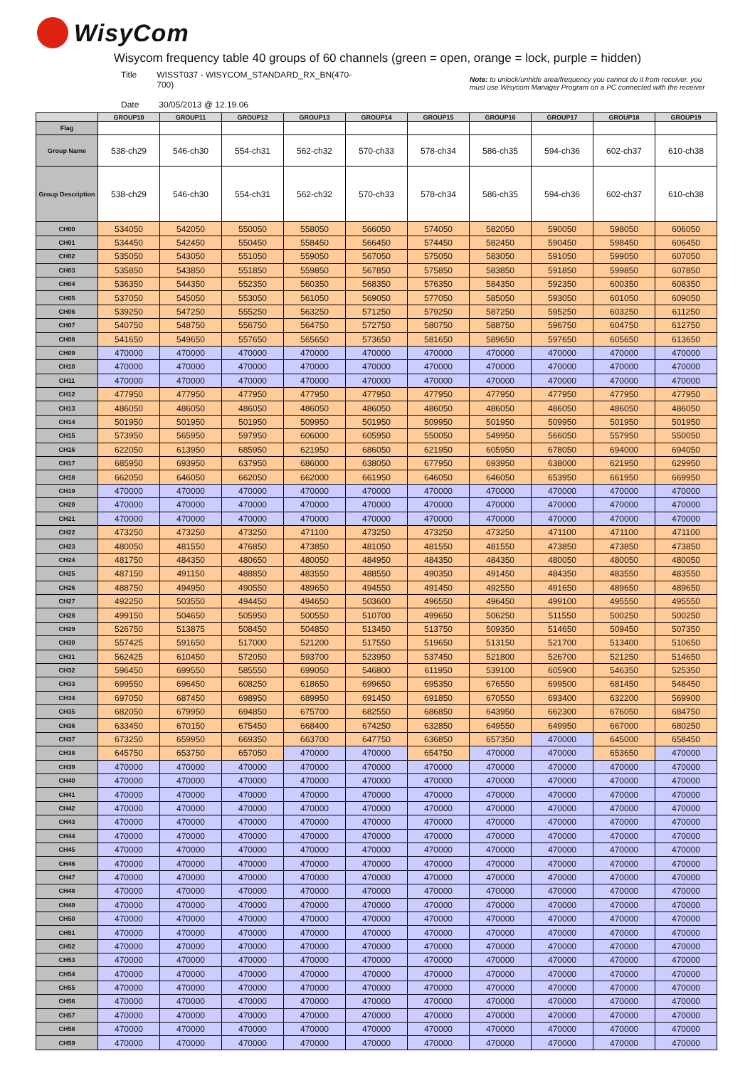WisyCom
Wisycom frequency table 40 groups of 60 channels (green = open, orange = lock, purple = hidden)
Title WISST037 - WISYCOM_STANDARD_RX_BN(470-700)
Date 30/05/2013 @ 12.19.06
Note: to unlock/unhide area/frequency you cannot do it from receiver, you must use Wisycom Manager Program on a PC connected with the receiver
| | GROUP10 | GROUP11 | GROUP12 | GROUP13 | GROUP14 | GROUP15 | GROUP16 | GROUP17 | GROUP18 | GROUP19 |
| --- | --- | --- | --- | --- | --- | --- | --- | --- | --- | --- |
| Flag | | | | | | | | | | |
| Group Name | 538-ch29 | 546-ch30 | 554-ch31 | 562-ch32 | 570-ch33 | 578-ch34 | 586-ch35 | 594-ch36 | 602-ch37 | 610-ch38 |
| Group Description | 538-ch29 | 546-ch30 | 554-ch31 | 562-ch32 | 570-ch33 | 578-ch34 | 586-ch35 | 594-ch36 | 602-ch37 | 610-ch38 |
| CH00 | 534050 | 542050 | 550050 | 558050 | 566050 | 574050 | 582050 | 590050 | 598050 | 606050 |
| CH01 | 534450 | 542450 | 550450 | 558450 | 566450 | 574450 | 582450 | 590450 | 598450 | 606450 |
| CH02 | 535050 | 543050 | 551050 | 559050 | 567050 | 575050 | 583050 | 591050 | 599050 | 607050 |
| CH03 | 535850 | 543850 | 551850 | 559850 | 567850 | 575850 | 583850 | 591850 | 599850 | 607850 |
| CH04 | 536350 | 544350 | 552350 | 560350 | 568350 | 576350 | 584350 | 592350 | 600350 | 608350 |
| CH05 | 537050 | 545050 | 553050 | 561050 | 569050 | 577050 | 585050 | 593050 | 601050 | 609050 |
| CH06 | 539250 | 547250 | 555250 | 563250 | 571250 | 579250 | 587250 | 595250 | 603250 | 611250 |
| CH07 | 540750 | 548750 | 556750 | 564750 | 572750 | 580750 | 588750 | 596750 | 604750 | 612750 |
| CH08 | 541650 | 549650 | 557650 | 565650 | 573650 | 581650 | 589650 | 597650 | 605650 | 613650 |
| CH09 | 470000 | 470000 | 470000 | 470000 | 470000 | 470000 | 470000 | 470000 | 470000 | 470000 |
| CH10 | 470000 | 470000 | 470000 | 470000 | 470000 | 470000 | 470000 | 470000 | 470000 | 470000 |
| CH11 | 470000 | 470000 | 470000 | 470000 | 470000 | 470000 | 470000 | 470000 | 470000 | 470000 |
| CH12 | 477950 | 477950 | 477950 | 477950 | 477950 | 477950 | 477950 | 477950 | 477950 | 477950 |
| CH13 | 486050 | 486050 | 486050 | 486050 | 486050 | 486050 | 486050 | 486050 | 486050 | 486050 |
| CH14 | 501950 | 501950 | 501950 | 509950 | 501950 | 509950 | 501950 | 509950 | 501950 | 501950 |
| CH15 | 573950 | 565950 | 597950 | 606000 | 605950 | 550050 | 549950 | 566050 | 557950 | 550050 |
| CH16 | 622050 | 613950 | 685950 | 621950 | 686050 | 621950 | 605950 | 678050 | 694000 | 694050 |
| CH17 | 685950 | 693950 | 637950 | 686000 | 638050 | 677950 | 693950 | 638000 | 621950 | 629950 |
| CH18 | 662050 | 646050 | 662050 | 662000 | 661950 | 646050 | 646050 | 653950 | 661950 | 669950 |
| CH19 | 470000 | 470000 | 470000 | 470000 | 470000 | 470000 | 470000 | 470000 | 470000 | 470000 |
| CH20 | 470000 | 470000 | 470000 | 470000 | 470000 | 470000 | 470000 | 470000 | 470000 | 470000 |
| CH21 | 470000 | 470000 | 470000 | 470000 | 470000 | 470000 | 470000 | 470000 | 470000 | 470000 |
| CH22 | 473250 | 473250 | 473250 | 471100 | 473250 | 473250 | 473250 | 471100 | 471100 | 471100 |
| CH23 | 480050 | 481550 | 476850 | 473850 | 481050 | 481550 | 481550 | 473850 | 473850 | 473850 |
| CH24 | 481750 | 484350 | 480650 | 480050 | 484950 | 484350 | 484350 | 480050 | 480050 | 480050 |
| CH25 | 487150 | 491150 | 488850 | 483550 | 488550 | 490350 | 491450 | 484350 | 483550 | 483550 |
| CH26 | 488750 | 494950 | 490550 | 489650 | 494550 | 491450 | 492550 | 491650 | 489650 | 489650 |
| CH27 | 492250 | 503550 | 494450 | 494650 | 503600 | 496550 | 496450 | 499100 | 495550 | 495550 |
| CH28 | 499150 | 504650 | 505950 | 500550 | 510700 | 499650 | 506250 | 511550 | 500250 | 500250 |
| CH29 | 526750 | 513875 | 508450 | 504850 | 513450 | 513750 | 509350 | 514650 | 509450 | 507350 |
| CH30 | 557425 | 591650 | 517000 | 521200 | 517550 | 519650 | 513150 | 521700 | 513400 | 510650 |
| CH31 | 562425 | 610450 | 572050 | 593700 | 523950 | 537450 | 521800 | 526700 | 521250 | 514650 |
| CH32 | 596450 | 699550 | 585550 | 699050 | 546800 | 611950 | 539100 | 605900 | 546350 | 525350 |
| CH33 | 699550 | 696450 | 608250 | 618650 | 699650 | 695350 | 676550 | 699500 | 681450 | 548450 |
| CH34 | 697050 | 687450 | 698950 | 689950 | 691450 | 691850 | 670550 | 693400 | 632200 | 569900 |
| CH35 | 682050 | 679950 | 694850 | 675700 | 682550 | 686850 | 643950 | 662300 | 676050 | 684750 |
| CH36 | 633450 | 670150 | 675450 | 668400 | 674250 | 632850 | 649550 | 649950 | 667000 | 680250 |
| CH37 | 673250 | 659950 | 669350 | 663700 | 647750 | 636850 | 657350 | 470000 | 645000 | 658450 |
| CH38 | 645750 | 653750 | 657050 | 470000 | 470000 | 654750 | 470000 | 470000 | 653650 | 470000 |
| CH39 | 470000 | 470000 | 470000 | 470000 | 470000 | 470000 | 470000 | 470000 | 470000 | 470000 |
| CH40 | 470000 | 470000 | 470000 | 470000 | 470000 | 470000 | 470000 | 470000 | 470000 | 470000 |
| CH41 | 470000 | 470000 | 470000 | 470000 | 470000 | 470000 | 470000 | 470000 | 470000 | 470000 |
| CH42 | 470000 | 470000 | 470000 | 470000 | 470000 | 470000 | 470000 | 470000 | 470000 | 470000 |
| CH43 | 470000 | 470000 | 470000 | 470000 | 470000 | 470000 | 470000 | 470000 | 470000 | 470000 |
| CH44 | 470000 | 470000 | 470000 | 470000 | 470000 | 470000 | 470000 | 470000 | 470000 | 470000 |
| CH45 | 470000 | 470000 | 470000 | 470000 | 470000 | 470000 | 470000 | 470000 | 470000 | 470000 |
| CH46 | 470000 | 470000 | 470000 | 470000 | 470000 | 470000 | 470000 | 470000 | 470000 | 470000 |
| CH47 | 470000 | 470000 | 470000 | 470000 | 470000 | 470000 | 470000 | 470000 | 470000 | 470000 |
| CH48 | 470000 | 470000 | 470000 | 470000 | 470000 | 470000 | 470000 | 470000 | 470000 | 470000 |
| CH49 | 470000 | 470000 | 470000 | 470000 | 470000 | 470000 | 470000 | 470000 | 470000 | 470000 |
| CH50 | 470000 | 470000 | 470000 | 470000 | 470000 | 470000 | 470000 | 470000 | 470000 | 470000 |
| CH51 | 470000 | 470000 | 470000 | 470000 | 470000 | 470000 | 470000 | 470000 | 470000 | 470000 |
| CH52 | 470000 | 470000 | 470000 | 470000 | 470000 | 470000 | 470000 | 470000 | 470000 | 470000 |
| CH53 | 470000 | 470000 | 470000 | 470000 | 470000 | 470000 | 470000 | 470000 | 470000 | 470000 |
| CH54 | 470000 | 470000 | 470000 | 470000 | 470000 | 470000 | 470000 | 470000 | 470000 | 470000 |
| CH55 | 470000 | 470000 | 470000 | 470000 | 470000 | 470000 | 470000 | 470000 | 470000 | 470000 |
| CH56 | 470000 | 470000 | 470000 | 470000 | 470000 | 470000 | 470000 | 470000 | 470000 | 470000 |
| CH57 | 470000 | 470000 | 470000 | 470000 | 470000 | 470000 | 470000 | 470000 | 470000 | 470000 |
| CH58 | 470000 | 470000 | 470000 | 470000 | 470000 | 470000 | 470000 | 470000 | 470000 | 470000 |
| CH59 | 470000 | 470000 | 470000 | 470000 | 470000 | 470000 | 470000 | 470000 | 470000 | 470000 |